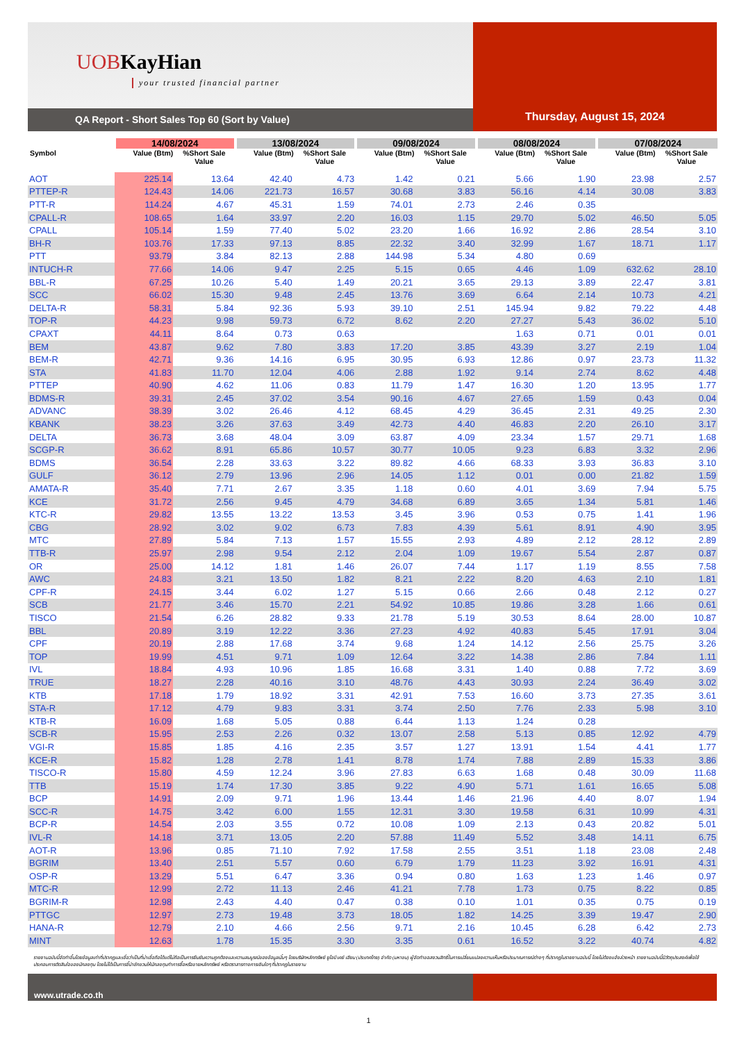UOBKayHian
your trusted financial partner
QA Report - Short Sales Top 60 (Sort by Value)
Thursday, August 15, 2024
| | 14/08/2024 | | 13/08/2024 | | 09/08/2024 | | 08/08/2024 | | 07/08/2024 | |
| --- | --- | --- | --- | --- | --- | --- | --- | --- | --- | --- |
| Symbol | Value (Btm) | %Short Sale Value | Value (Btm) | %Short Sale Value | Value (Btm) | %Short Sale Value | Value (Btm) | %Short Sale Value | Value (Btm) | %Short Sale Value |
| AOT | 225.14 | 13.64 | 42.40 | 4.73 | 1.42 | 0.21 | 5.66 | 1.90 | 23.98 | 2.57 |
| PTTEP-R | 124.43 | 14.06 | 221.73 | 16.57 | 30.68 | 3.83 | 56.16 | 4.14 | 30.08 | 3.83 |
| PTT-R | 114.24 | 4.67 | 45.31 | 1.59 | 74.01 | 2.73 | 2.46 | 0.35 | | |
| CPALL-R | 108.65 | 1.64 | 33.97 | 2.20 | 16.03 | 1.15 | 29.70 | 5.02 | 46.50 | 5.05 |
| CPALL | 105.14 | 1.59 | 77.40 | 5.02 | 23.20 | 1.66 | 16.92 | 2.86 | 28.54 | 3.10 |
| BH-R | 103.76 | 17.33 | 97.13 | 8.85 | 22.32 | 3.40 | 32.99 | 1.67 | 18.71 | 1.17 |
| PTT | 93.79 | 3.84 | 82.13 | 2.88 | 144.98 | 5.34 | 4.80 | 0.69 | | |
| INTUCH-R | 77.66 | 14.06 | 9.47 | 2.25 | 5.15 | 0.65 | 4.46 | 1.09 | 632.62 | 28.10 |
| BBL-R | 67.25 | 10.26 | 5.40 | 1.49 | 20.21 | 3.65 | 29.13 | 3.89 | 22.47 | 3.81 |
| SCC | 66.02 | 15.30 | 9.48 | 2.45 | 13.76 | 3.69 | 6.64 | 2.14 | 10.73 | 4.21 |
| DELTA-R | 58.31 | 5.84 | 92.36 | 5.93 | 39.10 | 2.51 | 145.94 | 9.82 | 79.22 | 4.48 |
| TOP-R | 44.23 | 9.98 | 59.73 | 6.72 | 8.62 | 2.20 | 27.27 | 5.43 | 36.02 | 5.10 |
| CPAXT | 44.11 | 8.64 | 0.73 | 0.63 | | | 1.63 | 0.71 | 0.01 | 0.01 |
| BEM | 43.87 | 9.62 | 7.80 | 3.83 | 17.20 | 3.85 | 43.39 | 3.27 | 2.19 | 1.04 |
| BEM-R | 42.71 | 9.36 | 14.16 | 6.95 | 30.95 | 6.93 | 12.86 | 0.97 | 23.73 | 11.32 |
| STA | 41.83 | 11.70 | 12.04 | 4.06 | 2.88 | 1.92 | 9.14 | 2.74 | 8.62 | 4.48 |
| PTTEP | 40.90 | 4.62 | 11.06 | 0.83 | 11.79 | 1.47 | 16.30 | 1.20 | 13.95 | 1.77 |
| BDMS-R | 39.31 | 2.45 | 37.02 | 3.54 | 90.16 | 4.67 | 27.65 | 1.59 | 0.43 | 0.04 |
| ADVANC | 38.39 | 3.02 | 26.46 | 4.12 | 68.45 | 4.29 | 36.45 | 2.31 | 49.25 | 2.30 |
| KBANK | 38.23 | 3.26 | 37.63 | 3.49 | 42.73 | 4.40 | 46.83 | 2.20 | 26.10 | 3.17 |
| DELTA | 36.73 | 3.68 | 48.04 | 3.09 | 63.87 | 4.09 | 23.34 | 1.57 | 29.71 | 1.68 |
| SCGP-R | 36.62 | 8.91 | 65.86 | 10.57 | 30.77 | 10.05 | 9.23 | 6.83 | 3.32 | 2.96 |
| BDMS | 36.54 | 2.28 | 33.63 | 3.22 | 89.82 | 4.66 | 68.33 | 3.93 | 36.83 | 3.10 |
| GULF | 36.12 | 2.79 | 13.96 | 2.96 | 14.05 | 1.12 | 0.01 | 0.00 | 21.82 | 1.59 |
| AMATA-R | 35.40 | 7.71 | 2.67 | 3.35 | 1.18 | 0.60 | 4.01 | 3.69 | 7.94 | 5.75 |
| KCE | 31.72 | 2.56 | 9.45 | 4.79 | 34.68 | 6.89 | 3.65 | 1.34 | 5.81 | 1.46 |
| KTC-R | 29.82 | 13.55 | 13.22 | 13.53 | 3.45 | 3.96 | 0.53 | 0.75 | 1.41 | 1.96 |
| CBG | 28.92 | 3.02 | 9.02 | 6.73 | 7.83 | 4.39 | 5.61 | 8.91 | 4.90 | 3.95 |
| MTC | 27.89 | 5.84 | 7.13 | 1.57 | 15.55 | 2.93 | 4.89 | 2.12 | 28.12 | 2.89 |
| TTB-R | 25.97 | 2.98 | 9.54 | 2.12 | 2.04 | 1.09 | 19.67 | 5.54 | 2.87 | 0.87 |
| OR | 25.00 | 14.12 | 1.81 | 1.46 | 26.07 | 7.44 | 1.17 | 1.19 | 8.55 | 7.58 |
| AWC | 24.83 | 3.21 | 13.50 | 1.82 | 8.21 | 2.22 | 8.20 | 4.63 | 2.10 | 1.81 |
| CPF-R | 24.15 | 3.44 | 6.02 | 1.27 | 5.15 | 0.66 | 2.66 | 0.48 | 2.12 | 0.27 |
| SCB | 21.77 | 3.46 | 15.70 | 2.21 | 54.92 | 10.85 | 19.86 | 3.28 | 1.66 | 0.61 |
| TISCO | 21.54 | 6.26 | 28.82 | 9.33 | 21.78 | 5.19 | 30.53 | 8.64 | 28.00 | 10.87 |
| BBL | 20.89 | 3.19 | 12.22 | 3.36 | 27.23 | 4.92 | 40.83 | 5.45 | 17.91 | 3.04 |
| CPF | 20.19 | 2.88 | 17.68 | 3.74 | 9.68 | 1.24 | 14.12 | 2.56 | 25.75 | 3.26 |
| TOP | 19.99 | 4.51 | 9.71 | 1.09 | 12.64 | 3.22 | 14.38 | 2.86 | 7.84 | 1.11 |
| IVL | 18.84 | 4.93 | 10.96 | 1.85 | 16.68 | 3.31 | 1.40 | 0.88 | 7.72 | 3.69 |
| TRUE | 18.27 | 2.28 | 40.16 | 3.10 | 48.76 | 4.43 | 30.93 | 2.24 | 36.49 | 3.02 |
| KTB | 17.18 | 1.79 | 18.92 | 3.31 | 42.91 | 7.53 | 16.60 | 3.73 | 27.35 | 3.61 |
| STA-R | 17.12 | 4.79 | 9.83 | 3.31 | 3.74 | 2.50 | 7.76 | 2.33 | 5.98 | 3.10 |
| KTB-R | 16.09 | 1.68 | 5.05 | 0.88 | 6.44 | 1.13 | 1.24 | 0.28 | | |
| SCB-R | 15.95 | 2.53 | 2.26 | 0.32 | 13.07 | 2.58 | 5.13 | 0.85 | 12.92 | 4.79 |
| VGI-R | 15.85 | 1.85 | 4.16 | 2.35 | 3.57 | 1.27 | 13.91 | 1.54 | 4.41 | 1.77 |
| KCE-R | 15.82 | 1.28 | 2.78 | 1.41 | 8.78 | 1.74 | 7.88 | 2.89 | 15.33 | 3.86 |
| TISCO-R | 15.80 | 4.59 | 12.24 | 3.96 | 27.83 | 6.63 | 1.68 | 0.48 | 30.09 | 11.68 |
| TTB | 15.19 | 1.74 | 17.30 | 3.85 | 9.22 | 4.90 | 5.71 | 1.61 | 16.65 | 5.08 |
| BCP | 14.91 | 2.09 | 9.71 | 1.96 | 13.44 | 1.46 | 21.96 | 4.40 | 8.07 | 1.94 |
| SCC-R | 14.75 | 3.42 | 6.00 | 1.55 | 12.31 | 3.30 | 19.58 | 6.31 | 10.99 | 4.31 |
| BCP-R | 14.54 | 2.03 | 3.55 | 0.72 | 10.08 | 1.09 | 2.13 | 0.43 | 20.82 | 5.01 |
| IVL-R | 14.18 | 3.71 | 13.05 | 2.20 | 57.88 | 11.49 | 5.52 | 3.48 | 14.11 | 6.75 |
| AOT-R | 13.96 | 0.85 | 71.10 | 7.92 | 17.58 | 2.55 | 3.51 | 1.18 | 23.08 | 2.48 |
| BGRIM | 13.40 | 2.51 | 5.57 | 0.60 | 6.79 | 1.79 | 11.23 | 3.92 | 16.91 | 4.31 |
| OSP-R | 13.29 | 5.51 | 6.47 | 3.36 | 0.94 | 0.80 | 1.63 | 1.23 | 1.46 | 0.97 |
| MTC-R | 12.99 | 2.72 | 11.13 | 2.46 | 41.21 | 7.78 | 1.73 | 0.75 | 8.22 | 0.85 |
| BGRIM-R | 12.98 | 2.43 | 4.40 | 0.47 | 0.38 | 0.10 | 1.01 | 0.35 | 0.75 | 0.19 |
| PTTGC | 12.97 | 2.73 | 19.48 | 3.73 | 18.05 | 1.82 | 14.25 | 3.39 | 19.47 | 2.90 |
| HANA-R | 12.79 | 2.10 | 4.66 | 2.56 | 9.71 | 2.16 | 10.45 | 6.28 | 6.42 | 2.73 |
| MINT | 12.63 | 1.78 | 15.35 | 3.30 | 3.35 | 0.61 | 16.52 | 3.22 | 40.74 | 4.82 |
รายงานฉบับนี้จัดทำขึ้นโดยข้อมูลเท่าที่ปรากฏและเชื่อว่าเป็นที่น่าเชื่อถือได้แต่ไม่ถือเป็นการยืนยันความถูกต้องและความสมบูรณ์ของข้อมูลนั้นๆ โดยบริษัทหลักทรัพย์ ยูโอบี เคย์ เฮียน (ประเทศไทย) จำกัด (มหาชน) ผู้จัดทำขอสงวนสิทธิ์ในการเปลี่ยนแปลงความเห็นหรือประมาณการณ์ต่างๆ ที่ปรากฏในรายงานฉบับนี้ โดยไม่ต้องแจ้งล่วงหน้า รายงานฉบับนี้มีวัตถุประสงค์เพื่อใช้ประกอบการตัดสินใจของนักลงทุน โดยไม่ได้เป็นการชี้นำชักชวนให้นักลงทุนทำการซื้อหรือขายหลักทรัพย์ หรือตราสารทางการเงินใดๆ ที่ปรากฏในรายงาน
www.utrade.co.th
1